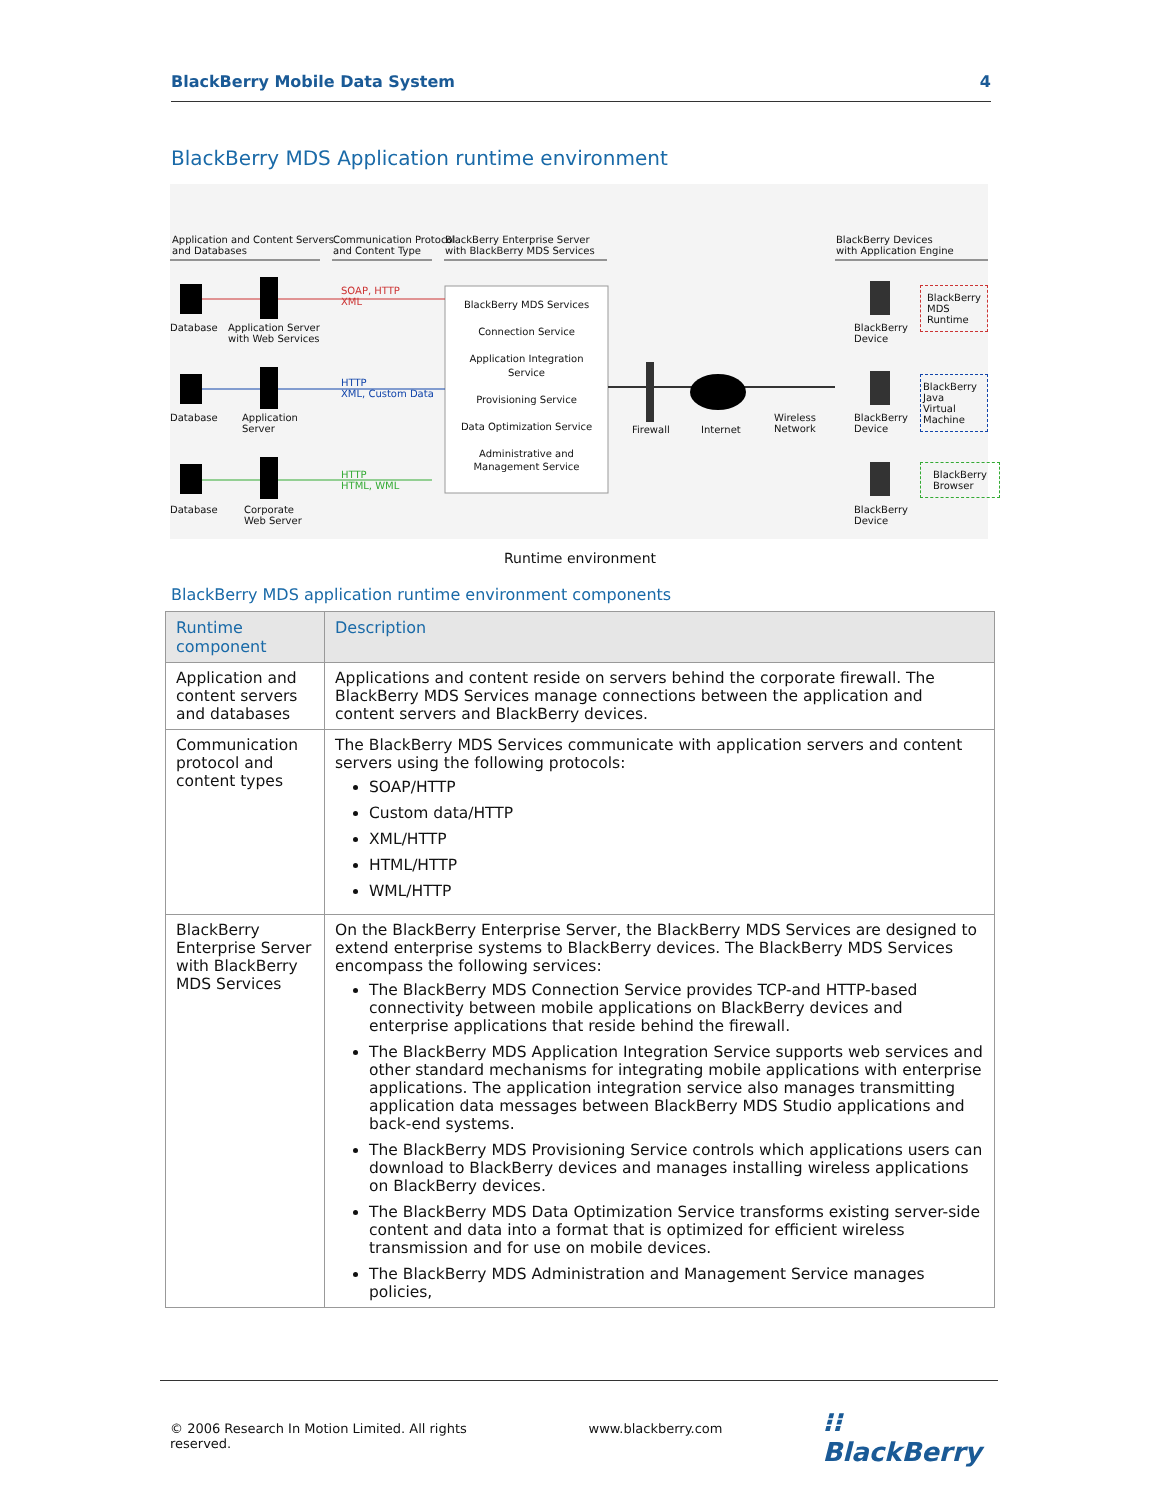BlackBerry Mobile Data System 4
BlackBerry MDS Application runtime environment
Application and Content Servers
and Databases
Communication Protocol
and Content Type
BlackBerry Enterprise Server
with BlackBerry MDS Services
BlackBerry Devices
with Application Engine
SOAP, HTTP
XML
HTTP
XML, Custom Data
HTTP
HTML, WML
BlackBerry MDS Services
Connection Service
Application Integration Service
Provisioning Service
Data Optimization Service
Administrative and Management Service
Database
Application Server
with Web Services
Database
Application
Server
Database
Corporate
Web Server
Firewall Internet
Wireless
Network
BlackBerry
Device
BlackBerry
Device
BlackBerry
Device
BlackBerry
MDS Runtime
BlackBerry Java
Virtual Machine
BlackBerry
Browser
Runtime environment
BlackBerry MDS application runtime environment components
| Runtime component | Description |
| --- | --- |
| Application and content servers and databases | Applications and content reside on servers behind the corporate firewall. The BlackBerry MDS Services manage connections between the application and content servers and BlackBerry devices. |
| Communication protocol and content types | The BlackBerry MDS Services communicate with application servers and content servers using the following protocols: SOAP/HTTP Custom data/HTTP XML/HTTP HTML/HTTP WML/HTTP |
| BlackBerry Enterprise Server with BlackBerry MDS Services | On the BlackBerry Enterprise Server, the BlackBerry MDS Services are designed to extend enterprise systems to BlackBerry devices. The BlackBerry MDS Services encompass the following services: The BlackBerry MDS Connection Service provides TCP-and HTTP-based connectivity between mobile applications on BlackBerry devices and enterprise applications that reside behind the firewall. The BlackBerry MDS Application Integration Service supports web services and other standard mechanisms for integrating mobile applications with enterprise applications. The application integration service also manages transmitting application data messages between BlackBerry MDS Studio applications and back-end systems. The BlackBerry MDS Provisioning Service controls which applications users can download to BlackBerry devices and manages installing wireless applications on BlackBerry devices. The BlackBerry MDS Data Optimization Service transforms existing server-side content and data into a format that is optimized for efficient wireless transmission and for use on mobile devices. The BlackBerry MDS Administration and Management Service manages policies, |
© 2006 Research In Motion Limited. All rights reserved. www.blackberry.com ⁝⁝ BlackBerry